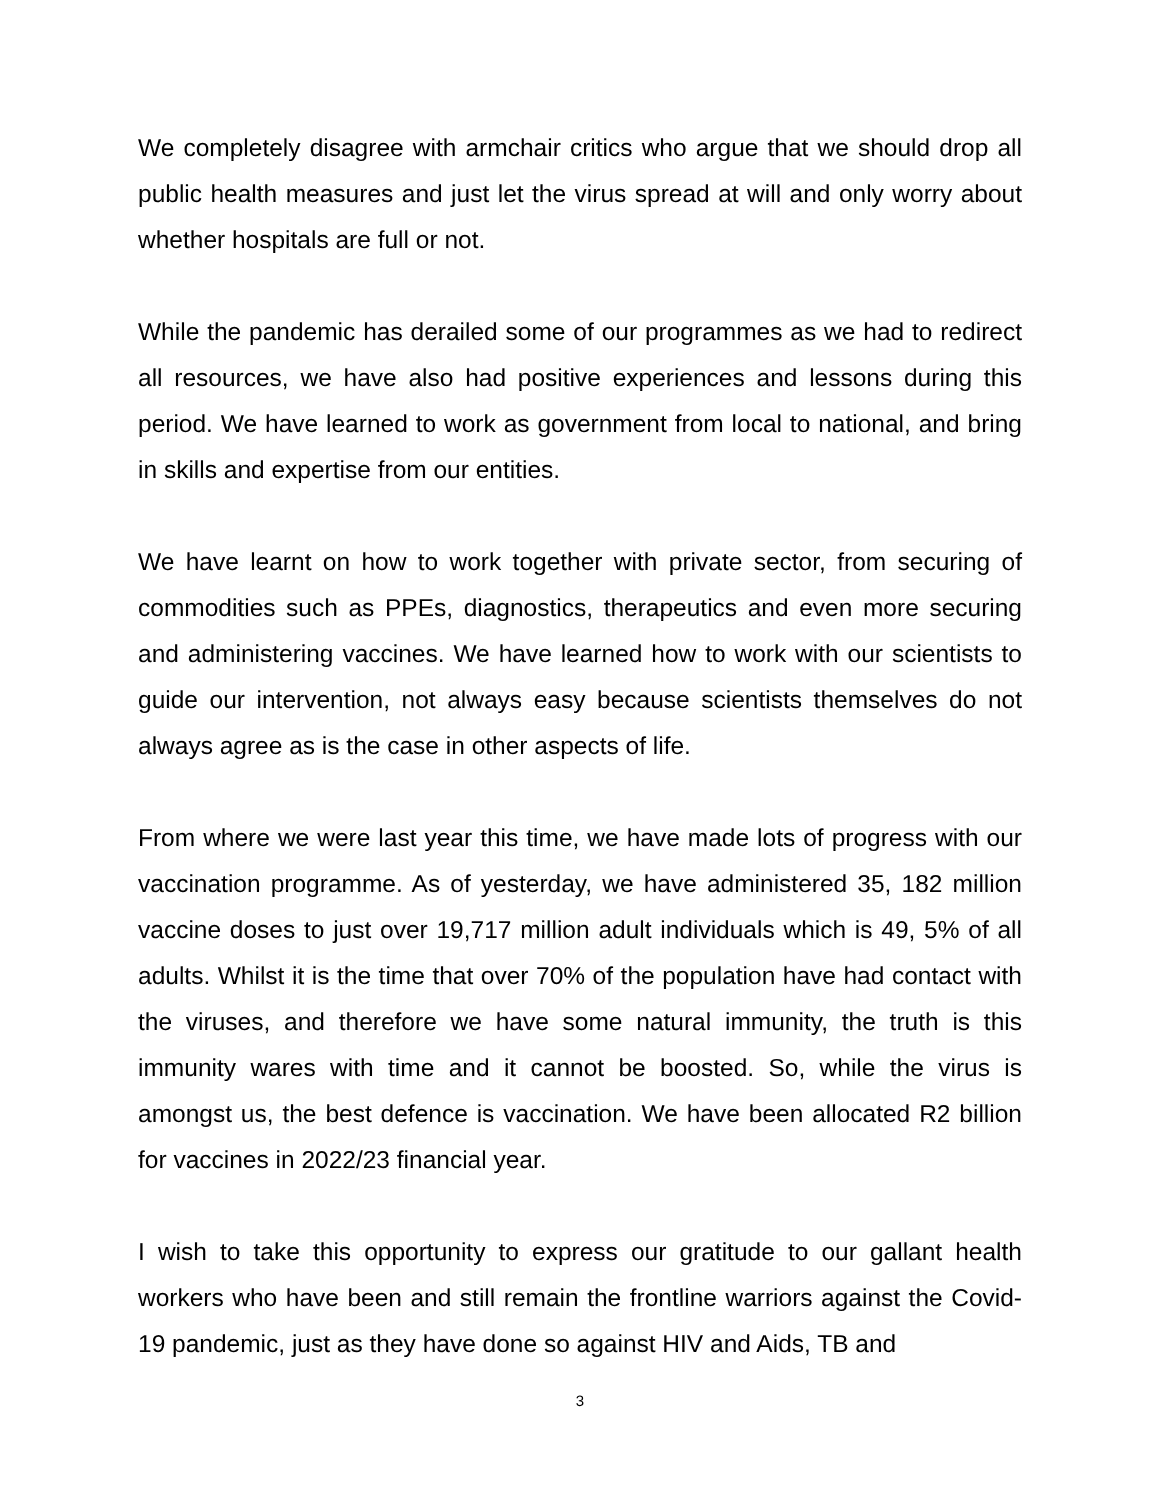We completely disagree with armchair critics who argue that we should drop all public health measures and just let the virus spread at will and only worry about whether hospitals are full or not.
While the pandemic has derailed some of our programmes as we had to redirect all resources, we have also had positive experiences and lessons during this period. We have learned to work as government from local to national, and bring in skills and expertise from our entities.
We have learnt on how to work together with private sector, from securing of commodities such as PPEs, diagnostics, therapeutics and even more securing and administering vaccines. We have learned how to work with our scientists to guide our intervention, not always easy because scientists themselves do not always agree as is the case in other aspects of life.
From where we were last year this time, we have made lots of progress with our vaccination programme. As of yesterday, we have administered 35, 182 million vaccine doses to just over 19,717 million adult individuals which is 49, 5% of all adults. Whilst it is the time that over 70% of the population have had contact with the viruses, and therefore we have some natural immunity, the truth is this immunity wares with time and it cannot be boosted. So, while the virus is amongst us, the best defence is vaccination. We have been allocated R2 billion for vaccines in 2022/23 financial year.
I wish to take this opportunity to express our gratitude to our gallant health workers who have been and still remain the frontline warriors against the Covid-19 pandemic, just as they have done so against HIV and Aids, TB and
3